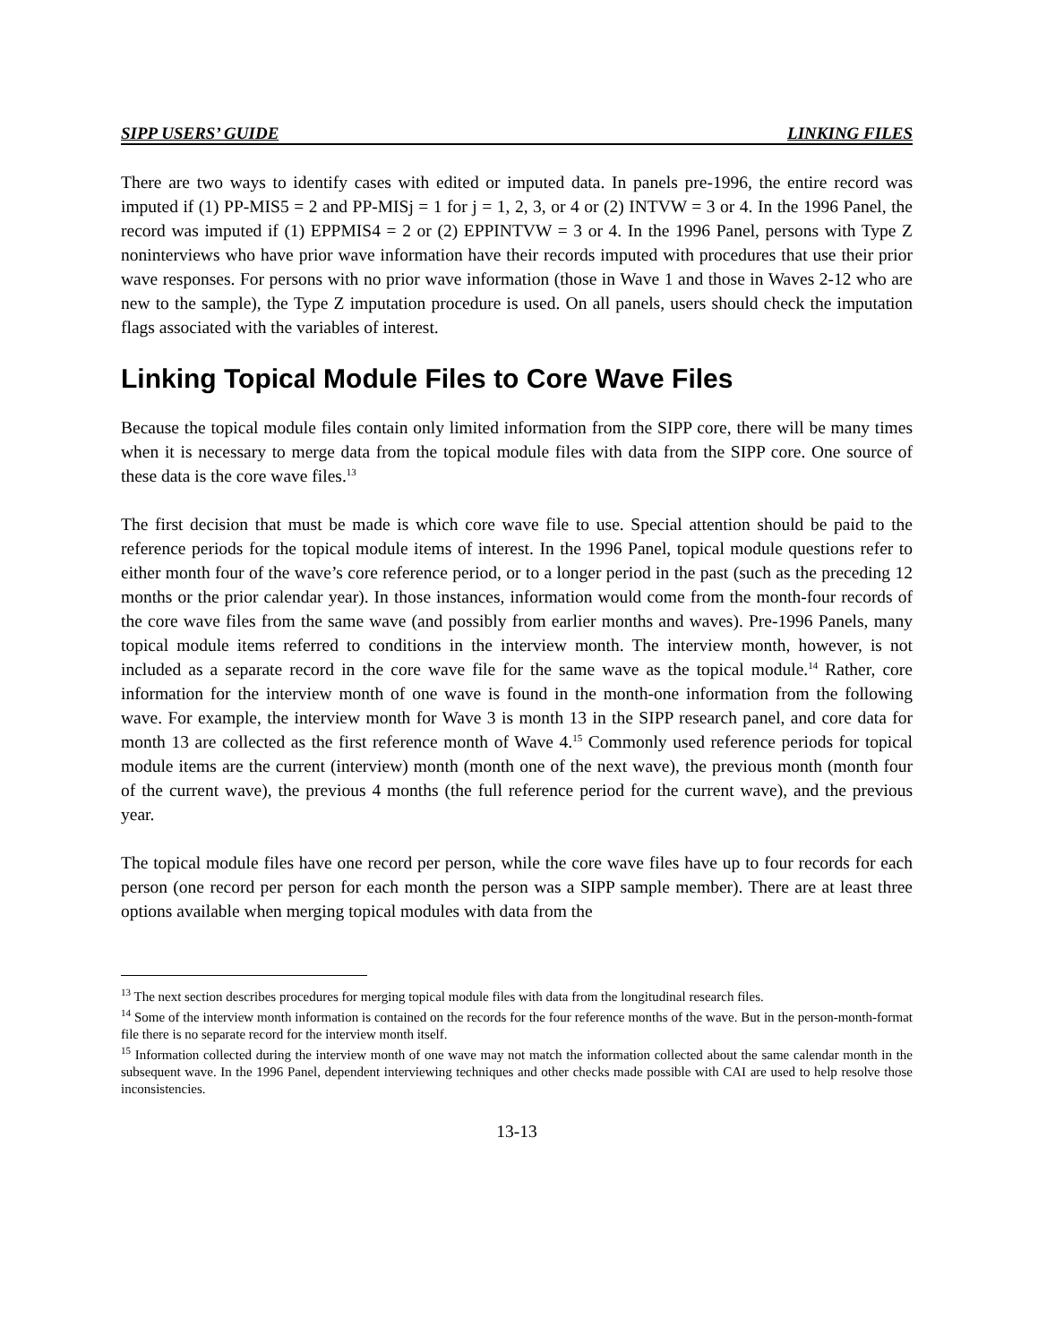SIPP USERS’ GUIDE LINKING FILES
There are two ways to identify cases with edited or imputed data. In panels pre-1996, the entire record was imputed if (1) PP-MIS5 = 2 and PP-MISj = 1 for j = 1, 2, 3, or 4 or (2) INTVW = 3 or 4. In the 1996 Panel, the record was imputed if (1) EPPMIS4 = 2 or (2) EPPINTVW = 3 or 4. In the 1996 Panel, persons with Type Z noninterviews who have prior wave information have their records imputed with procedures that use their prior wave responses. For persons with no prior wave information (those in Wave 1 and those in Waves 2-12 who are new to the sample), the Type Z imputation procedure is used. On all panels, users should check the imputation flags associated with the variables of interest.
Linking Topical Module Files to Core Wave Files
Because the topical module files contain only limited information from the SIPP core, there will be many times when it is necessary to merge data from the topical module files with data from the SIPP core. One source of these data is the core wave files.<sup>13</sup>
The first decision that must be made is which core wave file to use. Special attention should be paid to the reference periods for the topical module items of interest. In the 1996 Panel, topical module questions refer to either month four of the wave’s core reference period, or to a longer period in the past (such as the preceding 12 months or the prior calendar year). In those instances, information would come from the month-four records of the core wave files from the same wave (and possibly from earlier months and waves). Pre-1996 Panels, many topical module items referred to conditions in the interview month. The interview month, however, is not included as a separate record in the core wave file for the same wave as the topical module.<sup>14</sup> Rather, core information for the interview month of one wave is found in the month-one information from the following wave. For example, the interview month for Wave 3 is month 13 in the SIPP research panel, and core data for month 13 are collected as the first reference month of Wave 4.<sup>15</sup> Commonly used reference periods for topical module items are the current (interview) month (month one of the next wave), the previous month (month four of the current wave), the previous 4 months (the full reference period for the current wave), and the previous year.
The topical module files have one record per person, while the core wave files have up to four records for each person (one record per person for each month the person was a SIPP sample member). There are at least three options available when merging topical modules with data from the
<sup>13</sup> The next section describes procedures for merging topical module files with data from the longitudinal research files.
<sup>14</sup> Some of the interview month information is contained on the records for the four reference months of the wave. But in the person-month-format file there is no separate record for the interview month itself.
<sup>15</sup> Information collected during the interview month of one wave may not match the information collected about the same calendar month in the subsequent wave. In the 1996 Panel, dependent interviewing techniques and other checks made possible with CAI are used to help resolve those inconsistencies.
13-13